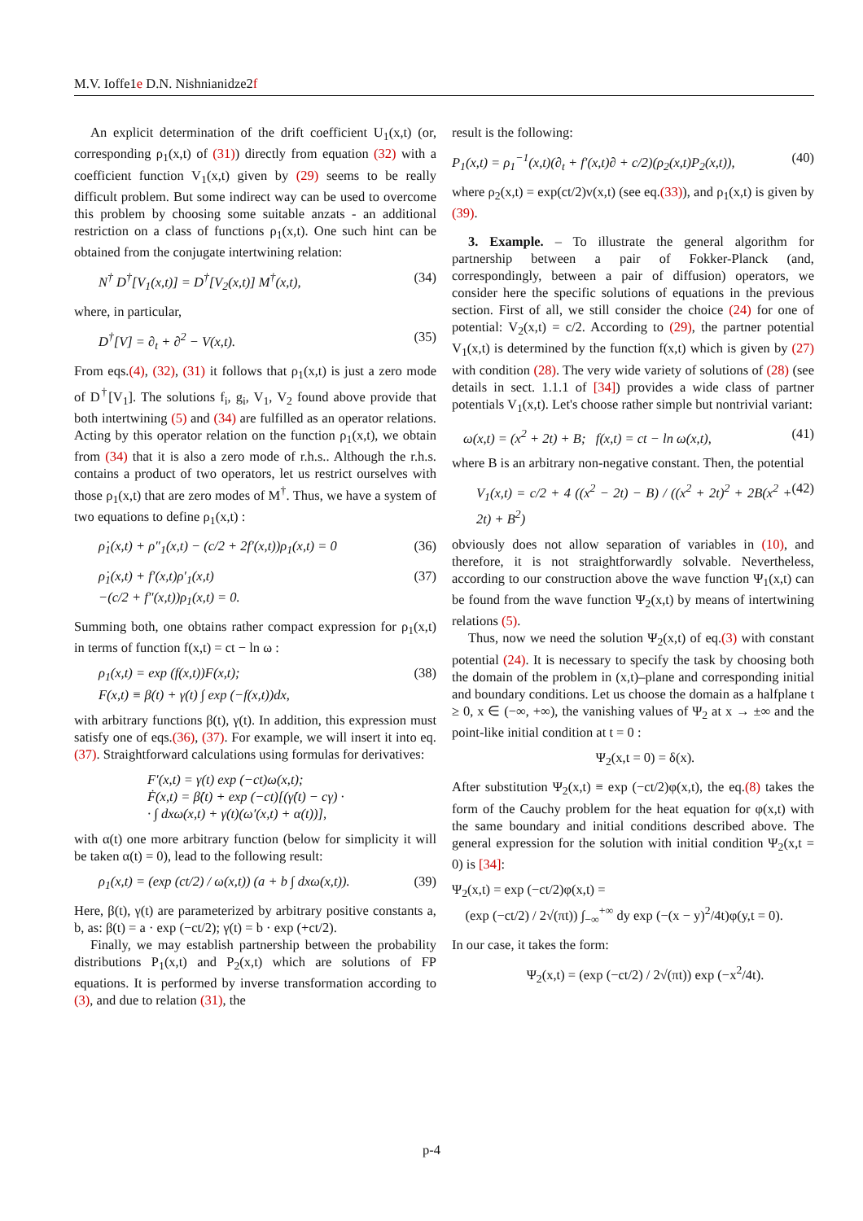M.V. Ioffe1e D.N. Nishnianidze2f
An explicit determination of the drift coefficient U<sub>1</sub>(x,t) (or, corresponding ρ<sub>1</sub>(x,t) of (31)) directly from equation (32) with a coefficient function V<sub>1</sub>(x,t) given by (29) seems to be really difficult problem. But some indirect way can be used to overcome this problem by choosing some suitable anzats - an additional restriction on a class of functions ρ<sub>1</sub>(x,t). One such hint can be obtained from the conjugate intertwining relation:
N<sup>†</sup> D<sup>†</sup>[V<sub>1</sub>(x,t)] = D<sup>†</sup>[V<sub>2</sub>(x,t)] M<sup>†</sup>(x,t), (34)
where, in particular,
D<sup>†</sup>[V] = ∂<sub>t</sub> + ∂<sup>2</sup> − V(x,t). (35)
From eqs.(4), (32), (31) it follows that ρ<sub>1</sub>(x,t) is just a zero mode of D<sup>†</sup>[V<sub>1</sub>]. The solutions f<sub>i</sub>, g<sub>i</sub>, V<sub>1</sub>, V<sub>2</sub> found above provide that both intertwining (5) and (34) are fulfilled as an operator relations. Acting by this operator relation on the function ρ<sub>1</sub>(x,t), we obtain from (34) that it is also a zero mode of r.h.s.. Although the r.h.s. contains a product of two operators, let us restrict ourselves with those ρ<sub>1</sub>(x,t) that are zero modes of M<sup>†</sup>. Thus, we have a system of two equations to define ρ<sub>1</sub>(x,t) :
ρ̇<sub>1</sub>(x,t) + ρ″<sub>1</sub>(x,t) − (c/2 + 2f′(x,t))ρ<sub>1</sub>(x,t) = 0 (36)
ρ̇<sub>1</sub>(x,t) + f′(x,t)ρ′<sub>1</sub>(x,t)
−(c/2 + f″(x,t))ρ<sub>1</sub>(x,t) = 0. (37)
Summing both, one obtains rather compact expression for ρ<sub>1</sub>(x,t) in terms of function f(x,t) = ct − ln ω :
ρ<sub>1</sub>(x,t) = exp (f(x,t))F(x,t);
F(x,t) ≡ β(t) + γ(t) ∫ exp (−f(x,t))dx, (38)
with arbitrary functions β(t), γ(t). In addition, this expression must satisfy one of eqs.(36), (37). For example, we will insert it into eq.(37). Straightforward calculations using formulas for derivatives:
F′(x,t) = γ(t) exp (−ct)ω(x,t);
Ḟ(x,t) = β̇(t) + exp (−ct)[(γ̇(t) − cγ) ·
· ∫ dxω(x,t) + γ(t)(ω′(x,t) + α(t))],
with α(t) one more arbitrary function (below for simplicity it will be taken α(t) = 0), lead to the following result:
ρ<sub>1</sub>(x,t) = (exp (ct/2) / ω(x,t)) (a + b ∫ dxω(x,t)). (39)
Here, β(t), γ(t) are parameterized by arbitrary positive constants a, b, as: β(t) = a · exp (−ct/2); γ(t) = b · exp (+ct/2).
Finally, we may establish partnership between the probability distributions P<sub>1</sub>(x,t) and P<sub>2</sub>(x,t) which are solutions of FP equations. It is performed by inverse transformation according to (3), and due to relation (31), the
result is the following:
P<sub>1</sub>(x,t) = ρ<sub>1</sub><sup>−1</sup>(x,t)(∂<sub>t</sub> + f′(x,t)∂ + c/2)(ρ<sub>2</sub>(x,t)P<sub>2</sub>(x,t)), (40)
where ρ<sub>2</sub>(x,t) = exp(ct/2)v(x,t) (see eq.(33)), and ρ<sub>1</sub>(x,t) is given by (39).
3. Example. – To illustrate the general algorithm for partnership between a pair of Fokker-Planck (and, correspondingly, between a pair of diffusion) operators, we consider here the specific solutions of equations in the previous section. First of all, we still consider the choice (24) for one of potential: V<sub>2</sub>(x,t) = c/2. According to (29), the partner potential V<sub>1</sub>(x,t) is determined by the function f(x,t) which is given by (27) with condition (28). The very wide variety of solutions of (28) (see details in sect. 1.1.1 of [34]) provides a wide class of partner potentials V<sub>1</sub>(x,t). Let's choose rather simple but nontrivial variant:
ω(x,t) = (x<sup>2</sup> + 2t) + B; f(x,t) = ct − ln ω(x,t), (41)
where B is an arbitrary non-negative constant. Then, the potential
V<sub>1</sub>(x,t) = c/2 + 4 ((x<sup>2</sup> − 2t) − B) / ((x<sup>2</sup> + 2t)<sup>2</sup> + 2B(x<sup>2</sup> + 2t) + B<sup>2</sup>) (42)
obviously does not allow separation of variables in (10), and therefore, it is not straightforwardly solvable. Nevertheless, according to our construction above the wave function Ψ<sub>1</sub>(x,t) can be found from the wave function Ψ<sub>2</sub>(x,t) by means of intertwining relations (5).
Thus, now we need the solution Ψ<sub>2</sub>(x,t) of eq.(3) with constant potential (24). It is necessary to specify the task by choosing both the domain of the problem in (x,t)–plane and corresponding initial and boundary conditions. Let us choose the domain as a halfplane t ≥ 0, x ∈ (−∞, +∞), the vanishing values of Ψ<sub>2</sub> at x → ±∞ and the point-like initial condition at t = 0 :
Ψ<sub>2</sub>(x,t = 0) = δ(x).
After substitution Ψ<sub>2</sub>(x,t) ≡ exp (−ct/2)φ(x,t), the eq.(8) takes the form of the Cauchy problem for the heat equation for φ(x,t) with the same boundary and initial conditions described above. The general expression for the solution with initial condition Ψ<sub>2</sub>(x,t = 0) is [34]:
Ψ<sub>2</sub>(x,t) = exp (−ct/2)φ(x,t) =
(exp (−ct/2) / 2√(πt)) ∫<sub>−∞</sub><sup>+∞</sup> dy exp (−(x − y)<sup>2</sup>/4t)φ(y,t = 0).
In our case, it takes the form:
Ψ<sub>2</sub>(x,t) = (exp (−ct/2) / 2√(πt)) exp (−x<sup>2</sup>/4t).
p-4